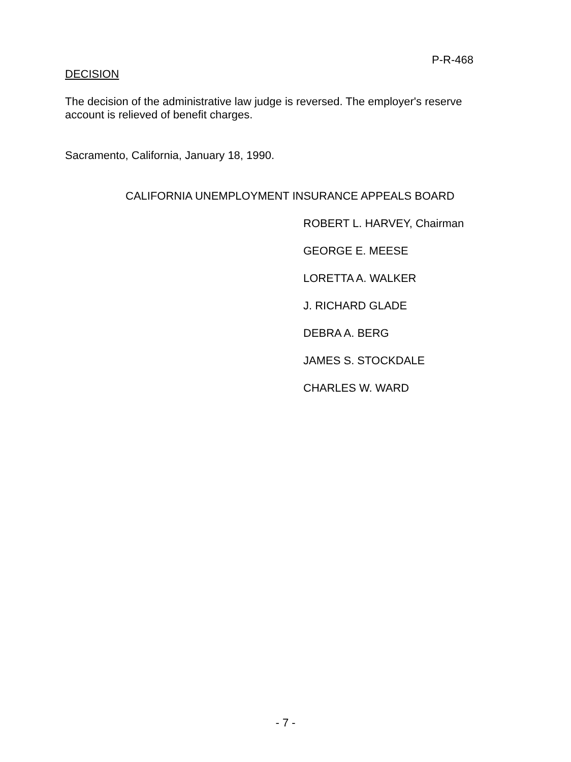P-R-468
DECISION
The decision of the administrative law judge is reversed. The employer's reserve account is relieved of benefit charges.
Sacramento, California, January 18, 1990.
CALIFORNIA UNEMPLOYMENT INSURANCE APPEALS BOARD
ROBERT L. HARVEY, Chairman
GEORGE E. MEESE
LORETTA A. WALKER
J. RICHARD GLADE
DEBRA A. BERG
JAMES S. STOCKDALE
CHARLES W. WARD
- 7 -